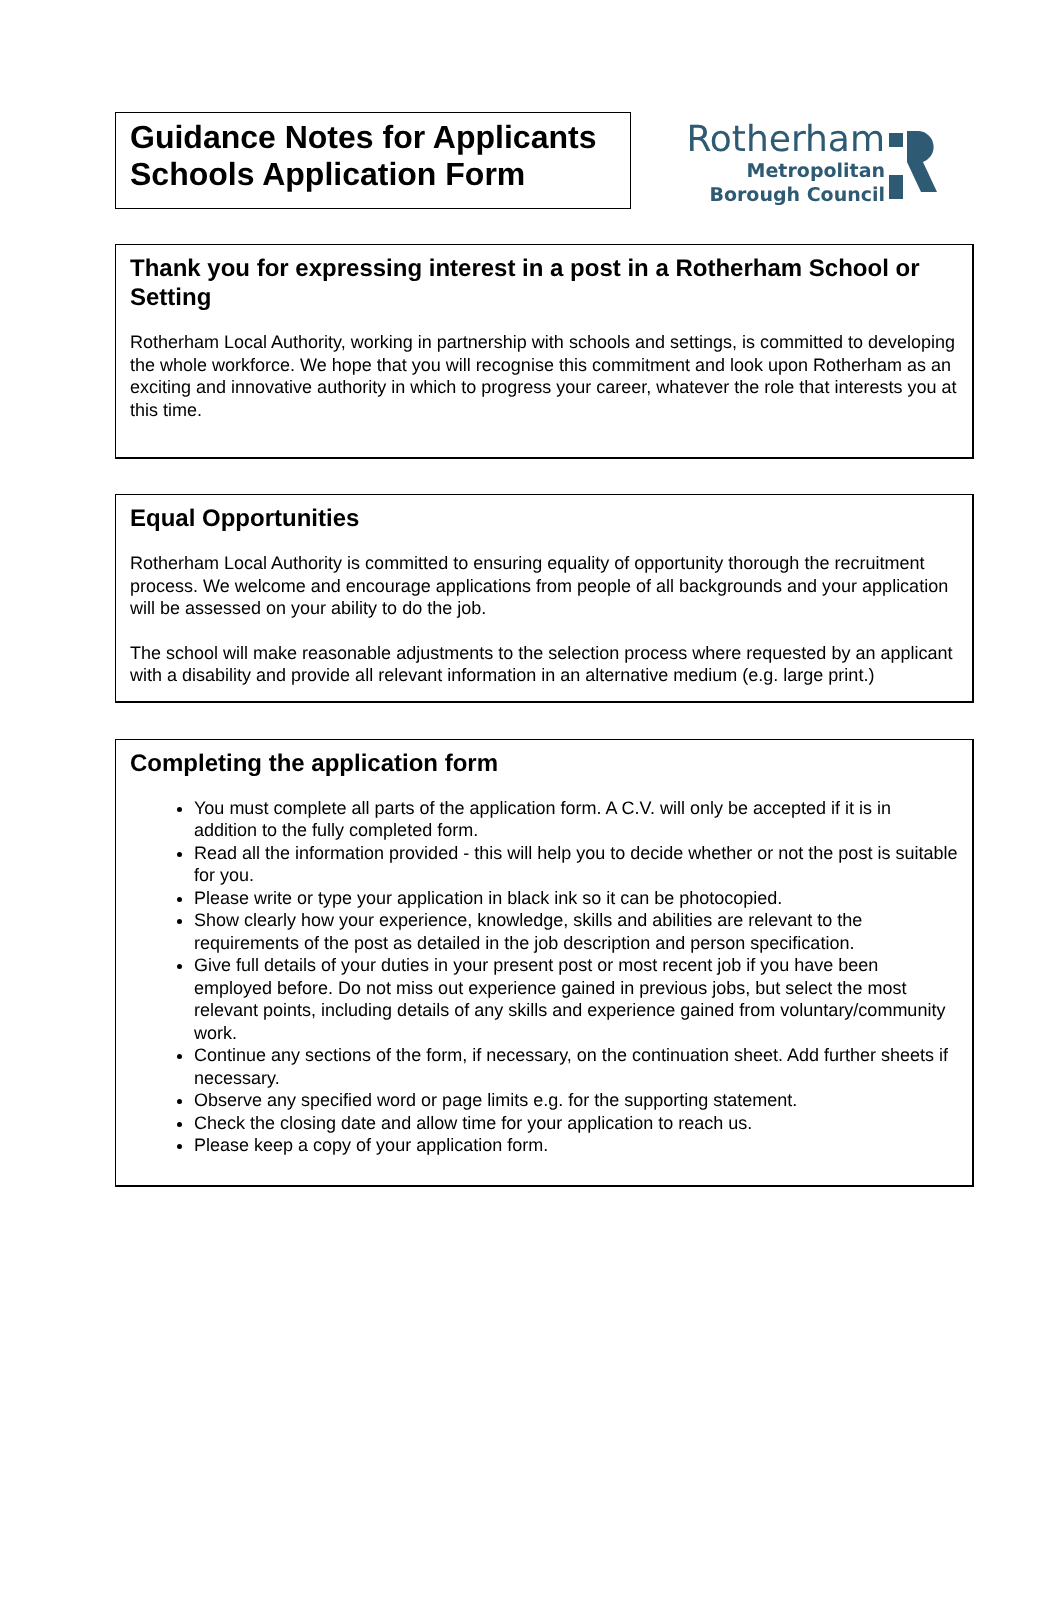Guidance Notes for Applicants
Schools Application Form
Rotherham
Metropolitan
Borough Council
Thank you for expressing interest in a post in a Rotherham School or Setting
Rotherham Local Authority, working in partnership with schools and settings, is committed to developing the whole workforce. We hope that you will recognise this commitment and look upon Rotherham as an exciting and innovative authority in which to progress your career, whatever the role that interests you at this time.
Equal Opportunities
Rotherham Local Authority is committed to ensuring equality of opportunity thorough the recruitment process. We welcome and encourage applications from people of all backgrounds and your application will be assessed on your ability to do the job.
The school will make reasonable adjustments to the selection process where requested by an applicant with a disability and provide all relevant information in an alternative medium (e.g. large print.)
Completing the application form
You must complete all parts of the application form. A C.V. will only be accepted if it is in addition to the fully completed form.
Read all the information provided - this will help you to decide whether or not the post is suitable for you.
Please write or type your application in black ink so it can be photocopied.
Show clearly how your experience, knowledge, skills and abilities are relevant to the requirements of the post as detailed in the job description and person specification.
Give full details of your duties in your present post or most recent job if you have been employed before. Do not miss out experience gained in previous jobs, but select the most relevant points, including details of any skills and experience gained from voluntary/community work.
Continue any sections of the form, if necessary, on the continuation sheet. Add further sheets if necessary.
Observe any specified word or page limits e.g. for the supporting statement.
Check the closing date and allow time for your application to reach us.
Please keep a copy of your application form.